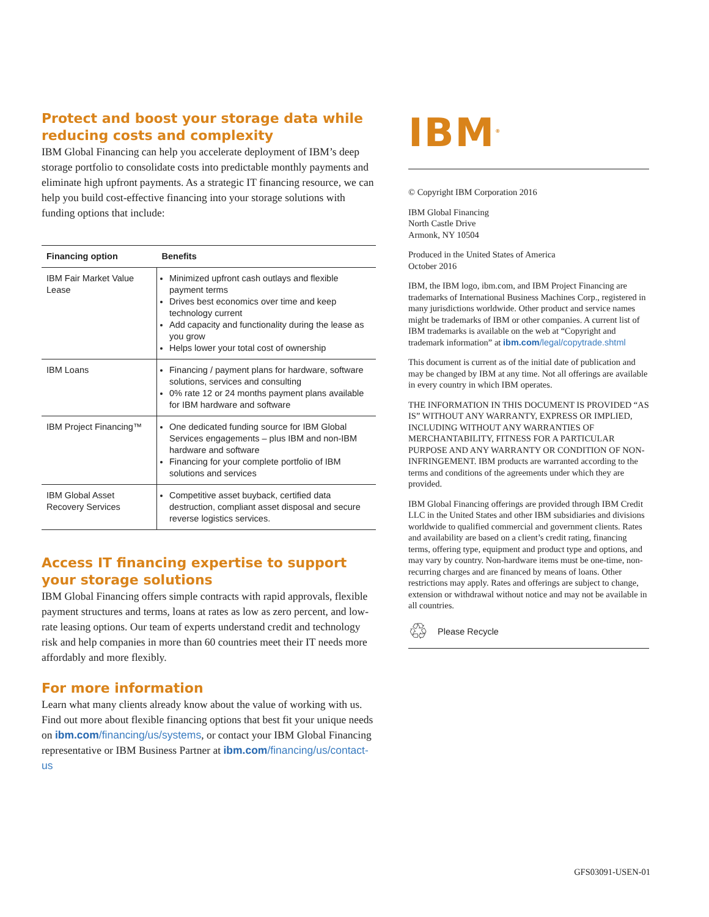Protect and boost your storage data while reducing costs and complexity
IBM Global Financing can help you accelerate deployment of IBM’s deep storage portfolio to consolidate costs into predictable monthly payments and eliminate high upfront payments. As a strategic IT financing resource, we can help you build cost-effective financing into your storage solutions with funding options that include:
| Financing option | Benefits |
| --- | --- |
| IBM Fair Market Value Lease | Minimized upfront cash outlays and flexible payment terms Drives best economics over time and keep technology current Add capacity and functionality during the lease as you grow Helps lower your total cost of ownership |
| IBM Loans | Financing / payment plans for hardware, software solutions, services and consulting 0% rate 12 or 24 months payment plans available for IBM hardware and software |
| IBM Project Financing™ | One dedicated funding source for IBM Global Services engagements – plus IBM and non-IBM hardware and software Financing for your complete portfolio of IBM solutions and services |
| IBM Global Asset Recovery Services | Competitive asset buyback, certified data destruction, compliant asset disposal and secure reverse logistics services. |
Access IT financing expertise to support your storage solutions
IBM Global Financing offers simple contracts with rapid approvals, flexible payment structures and terms, loans at rates as low as zero percent, and low-rate leasing options. Our team of experts understand credit and technology risk and help companies in more than 60 countries meet their IT needs more affordably and more flexibly.
For more information
Learn what many clients already know about the value of working with us. Find out more about flexible financing options that best fit your unique needs on ibm.com/financing/us/systems, or contact your IBM Global Financing representative or IBM Business Partner at ibm.com/financing/us/contact-us
IBM<sup>®</sup>
© Copyright IBM Corporation 2016
IBM Global Financing
North Castle Drive
Armonk, NY 10504
Produced in the United States of America
October 2016
IBM, the IBM logo, ibm.com, and IBM Project Financing are trademarks of International Business Machines Corp., registered in many jurisdictions worldwide. Other product and service names might be trademarks of IBM or other companies. A current list of IBM trademarks is available on the web at “Copyright and trademark information” at ibm.com/legal/copytrade.shtml
This document is current as of the initial date of publication and may be changed by IBM at any time. Not all offerings are available in every country in which IBM operates.
THE INFORMATION IN THIS DOCUMENT IS PROVIDED “AS IS” WITHOUT ANY WARRANTY, EXPRESS OR IMPLIED, INCLUDING WITHOUT ANY WARRANTIES OF MERCHANTABILITY, FITNESS FOR A PARTICULAR PURPOSE AND ANY WARRANTY OR CONDITION OF NON-INFRINGEMENT. IBM products are warranted according to the terms and conditions of the agreements under which they are provided.
IBM Global Financing offerings are provided through IBM Credit LLC in the United States and other IBM subsidiaries and divisions worldwide to qualified commercial and government clients. Rates and availability are based on a client’s credit rating, financing terms, offering type, equipment and product type and options, and may vary by country. Non-hardware items must be one-time, non-recurring charges and are financed by means of loans. Other restrictions may apply. Rates and offerings are subject to change, extension or withdrawal without notice and may not be available in all countries.
♲ Please Recycle
GFS03091-USEN-01